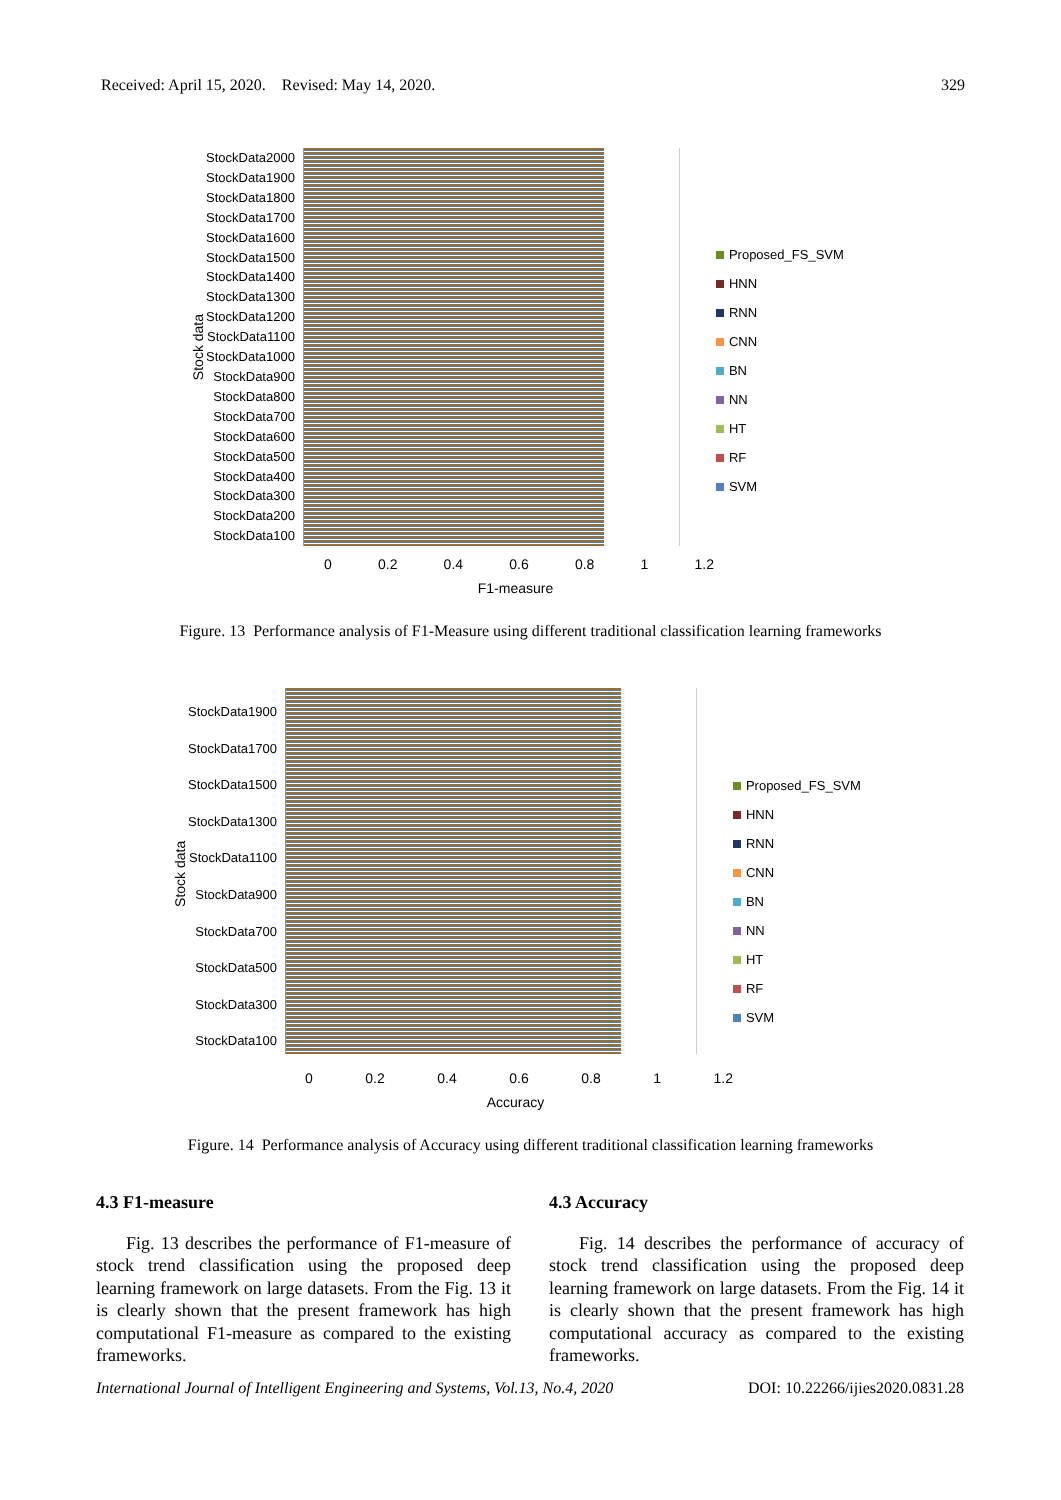Received: April 15, 2020. Revised: May 14, 2020. 329
Stock data
StockData2000
StockData1900
StockData1800
StockData1700
StockData1600
StockData1500
StockData1400
StockData1300
StockData1200
StockData1100
StockData1000
StockData900
StockData800
StockData700
StockData600
StockData500
StockData400
StockData300
StockData200
StockData100
Proposed_FS_SVM
HNN
RNN
CNN
BN
NN
HT
RF
SVM
0 0.2 0.4 0.6 0.8 1 1.2
F1-measure
Figure. 13 Performance analysis of F1-Measure using different traditional classification learning frameworks
Stock data
StockData1900
StockData1700
StockData1500
StockData1300
StockData1100
StockData900
StockData700
StockData500
StockData300
StockData100
Proposed_FS_SVM
HNN
RNN
CNN
BN
NN
HT
RF
SVM
0 0.2 0.4 0.6 0.8 1 1.2
Accuracy
Figure. 14 Performance analysis of Accuracy using different traditional classification learning frameworks
4.3 F1-measure
Fig. 13 describes the performance of F1-measure of stock trend classification using the proposed deep learning framework on large datasets. From the Fig. 13 it is clearly shown that the present framework has high computational F1-measure as compared to the existing frameworks.
4.3 Accuracy
Fig. 14 describes the performance of accuracy of stock trend classification using the proposed deep learning framework on large datasets. From the Fig. 14 it is clearly shown that the present framework has high computational accuracy as compared to the existing frameworks.
International Journal of Intelligent Engineering and Systems, Vol.13, No.4, 2020 DOI: 10.22266/ijies2020.0831.28